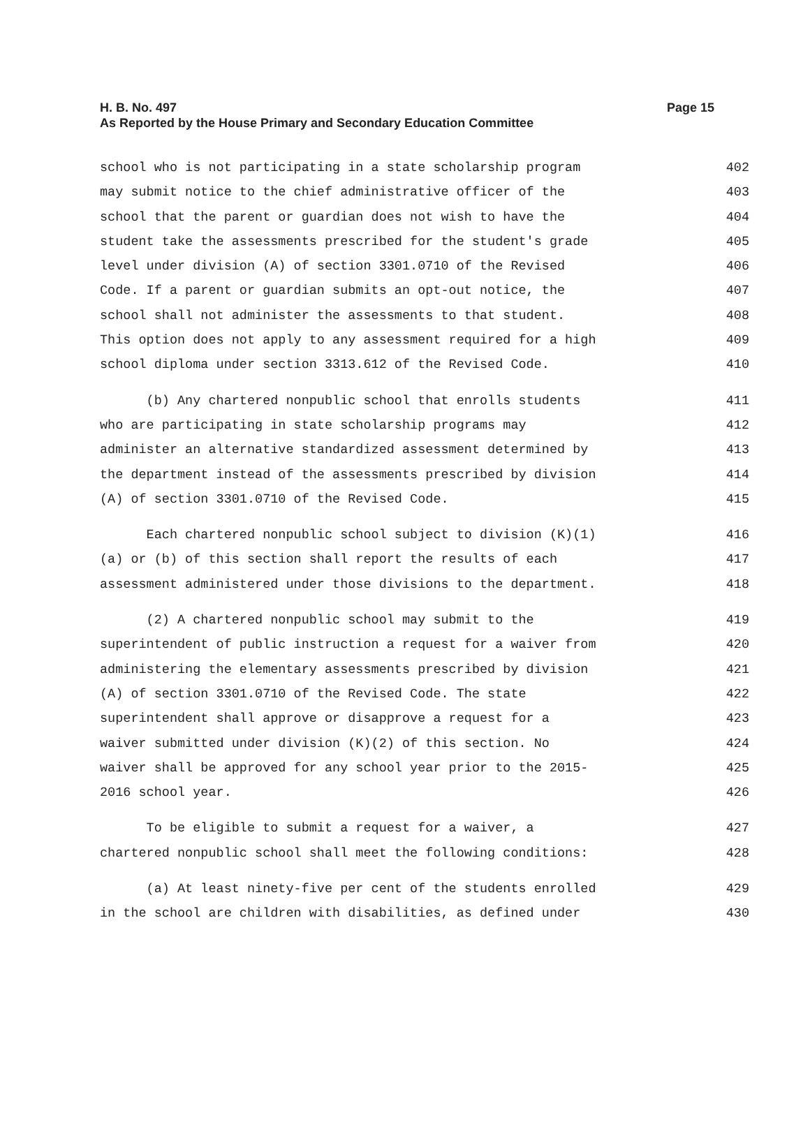H. B. No. 497 Page 15
As Reported by the House Primary and Secondary Education Committee
school who is not participating in a state scholarship program 402
may submit notice to the chief administrative officer of the 403
school that the parent or guardian does not wish to have the 404
student take the assessments prescribed for the student's grade 405
level under division (A) of section 3301.0710 of the Revised 406
Code. If a parent or guardian submits an opt-out notice, the 407
school shall not administer the assessments to that student. 408
This option does not apply to any assessment required for a high 409
school diploma under section 3313.612 of the Revised Code. 410
(b) Any chartered nonpublic school that enrolls students 411
who are participating in state scholarship programs may 412
administer an alternative standardized assessment determined by 413
the department instead of the assessments prescribed by division 414
(A) of section 3301.0710 of the Revised Code. 415
Each chartered nonpublic school subject to division (K)(1) 416
(a) or (b) of this section shall report the results of each 417
assessment administered under those divisions to the department. 418
(2) A chartered nonpublic school may submit to the 419
superintendent of public instruction a request for a waiver from 420
administering the elementary assessments prescribed by division 421
(A) of section 3301.0710 of the Revised Code. The state 422
superintendent shall approve or disapprove a request for a 423
waiver submitted under division (K)(2) of this section. No 424
waiver shall be approved for any school year prior to the 2015- 425
2016 school year. 426
To be eligible to submit a request for a waiver, a 427
chartered nonpublic school shall meet the following conditions: 428
(a) At least ninety-five per cent of the students enrolled 429
in the school are children with disabilities, as defined under 430